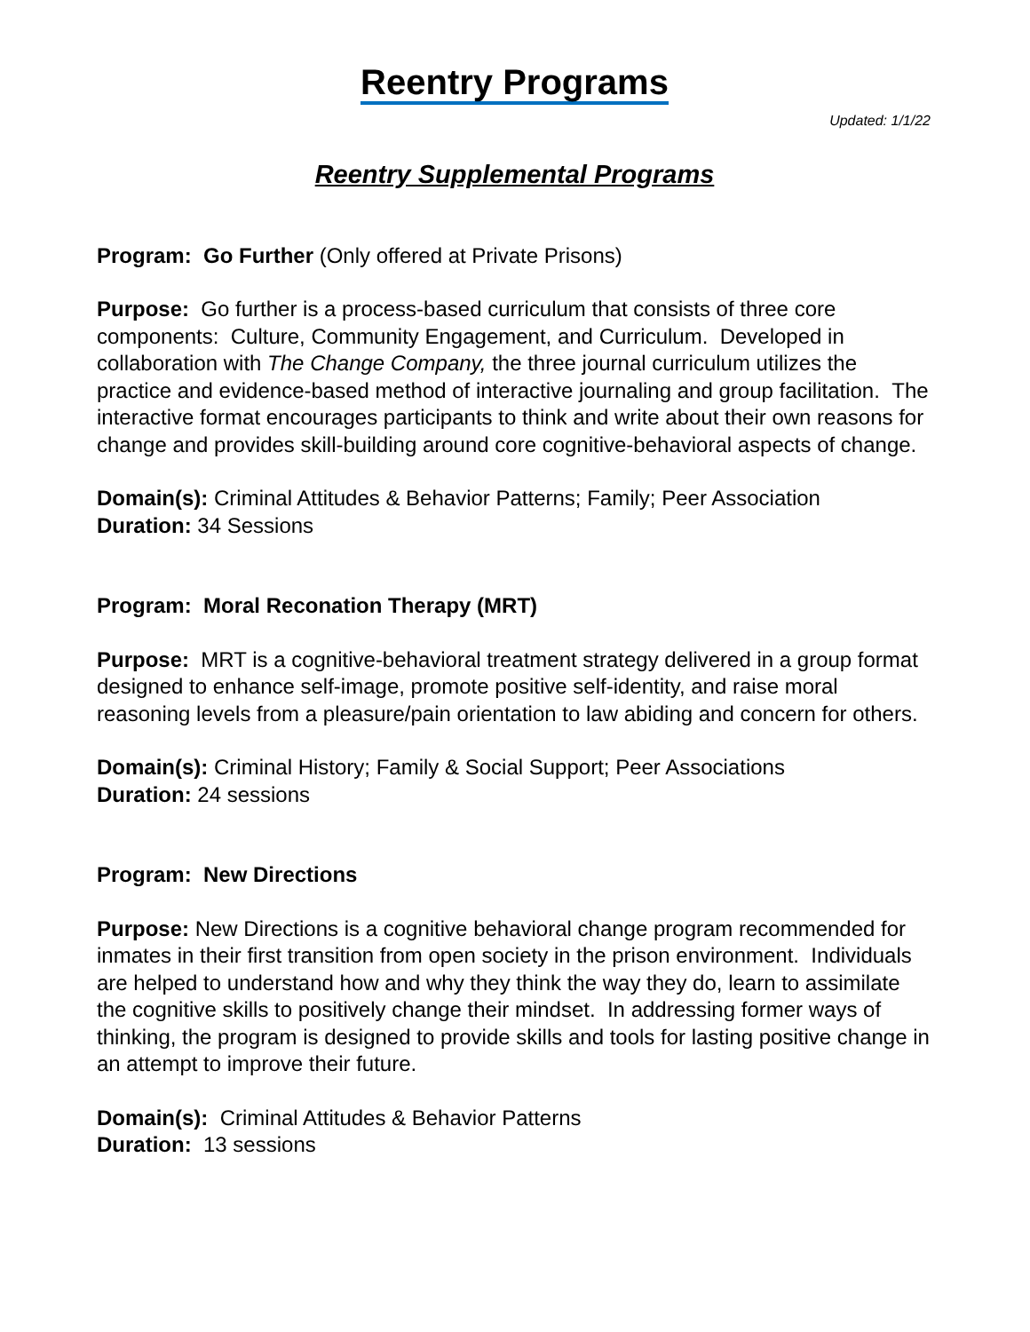Reentry Programs
Updated: 1/1/22
Reentry Supplemental Programs
Program: Go Further (Only offered at Private Prisons)
Purpose: Go further is a process-based curriculum that consists of three core components: Culture, Community Engagement, and Curriculum. Developed in collaboration with The Change Company, the three journal curriculum utilizes the practice and evidence-based method of interactive journaling and group facilitation. The interactive format encourages participants to think and write about their own reasons for change and provides skill-building around core cognitive-behavioral aspects of change.
Domain(s): Criminal Attitudes & Behavior Patterns; Family; Peer Association
Duration: 34 Sessions
Program: Moral Reconation Therapy (MRT)
Purpose: MRT is a cognitive-behavioral treatment strategy delivered in a group format designed to enhance self-image, promote positive self-identity, and raise moral reasoning levels from a pleasure/pain orientation to law abiding and concern for others.
Domain(s): Criminal History; Family & Social Support; Peer Associations
Duration: 24 sessions
Program: New Directions
Purpose: New Directions is a cognitive behavioral change program recommended for inmates in their first transition from open society in the prison environment. Individuals are helped to understand how and why they think the way they do, learn to assimilate the cognitive skills to positively change their mindset. In addressing former ways of thinking, the program is designed to provide skills and tools for lasting positive change in an attempt to improve their future.
Domain(s): Criminal Attitudes & Behavior Patterns
Duration: 13 sessions